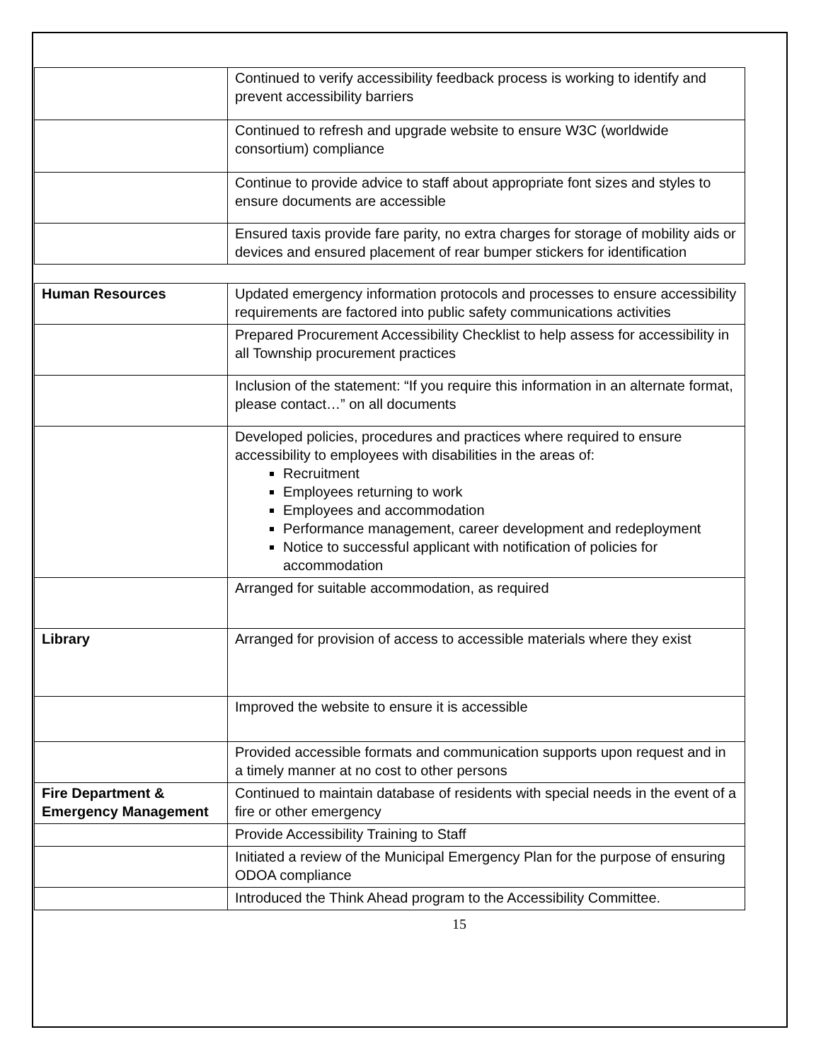| | Continued to verify accessibility feedback process is working to identify and prevent accessibility barriers |
| | Continued to refresh and upgrade website to ensure W3C (worldwide consortium) compliance |
| | Continue to provide advice to staff about appropriate font sizes and styles to ensure documents are accessible |
| | Ensured taxis provide fare parity, no extra charges for storage of mobility aids or devices and ensured placement of rear bumper stickers for identification |
| Human Resources | Updated emergency information protocols and processes to ensure accessibility requirements are factored into public safety communications activities |
| | Prepared Procurement Accessibility Checklist to help assess for accessibility in all Township procurement practices |
| | Inclusion of the statement: “If you require this information in an alternate format, please contact…” on all documents |
| | Developed policies, procedures and practices where required to ensure accessibility to employees with disabilities in the areas of: Recruitment Employees returning to work Employees and accommodation Performance management, career development and redeployment Notice to successful applicant with notification of policies for accommodation |
| | Arranged for suitable accommodation, as required |
| Library | Arranged for provision of access to accessible materials where they exist |
| | Improved the website to ensure it is accessible |
| | Provided accessible formats and communication supports upon request and in a timely manner at no cost to other persons |
| Fire Department & Emergency Management | Continued to maintain database of residents with special needs in the event of a fire or other emergency |
| | Provide Accessibility Training to Staff |
| | Initiated a review of the Municipal Emergency Plan for the purpose of ensuring ODOA compliance |
| | Introduced the Think Ahead program to the Accessibility Committee. |
15